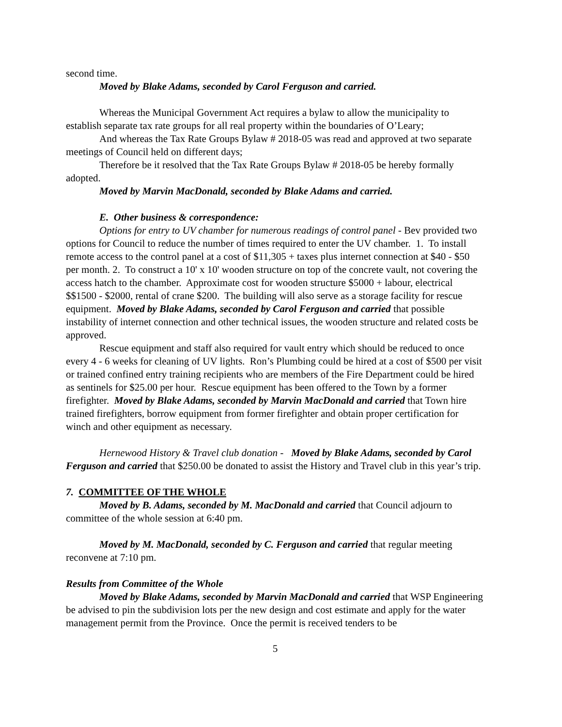second time.
Moved by Blake Adams, seconded by Carol Ferguson and carried.
Whereas the Municipal Government Act requires a bylaw to allow the municipality to establish separate tax rate groups for all real property within the boundaries of O’Leary;
And whereas the Tax Rate Groups Bylaw # 2018-05 was read and approved at two separate meetings of Council held on different days;
Therefore be it resolved that the Tax Rate Groups Bylaw # 2018-05 be hereby formally adopted.
Moved by Marvin MacDonald, seconded by Blake Adams and carried.
E. Other business & correspondence:
Options for entry to UV chamber for numerous readings of control panel - Bev provided two options for Council to reduce the number of times required to enter the UV chamber. 1. To install remote access to the control panel at a cost of $11,305 + taxes plus internet connection at $40 - $50 per month. 2. To construct a 10' x 10' wooden structure on top of the concrete vault, not covering the access hatch to the chamber. Approximate cost for wooden structure $5000 + labour, electrical $$1500 - $2000, rental of crane $200. The building will also serve as a storage facility for rescue equipment. Moved by Blake Adams, seconded by Carol Ferguson and carried that possible instability of internet connection and other technical issues, the wooden structure and related costs be approved.
Rescue equipment and staff also required for vault entry which should be reduced to once every 4 - 6 weeks for cleaning of UV lights. Ron’s Plumbing could be hired at a cost of $500 per visit or trained confined entry training recipients who are members of the Fire Department could be hired as sentinels for $25.00 per hour. Rescue equipment has been offered to the Town by a former firefighter. Moved by Blake Adams, seconded by Marvin MacDonald and carried that Town hire trained firefighters, borrow equipment from former firefighter and obtain proper certification for winch and other equipment as necessary.
Hernewood History & Travel club donation - Moved by Blake Adams, seconded by Carol Ferguson and carried that $250.00 be donated to assist the History and Travel club in this year’s trip.
7. COMMITTEE OF THE WHOLE
Moved by B. Adams, seconded by M. MacDonald and carried that Council adjourn to committee of the whole session at 6:40 pm.
Moved by M. MacDonald, seconded by C. Ferguson and carried that regular meeting reconvene at 7:10 pm.
Results from Committee of the Whole
Moved by Blake Adams, seconded by Marvin MacDonald and carried that WSP Engineering be advised to pin the subdivision lots per the new design and cost estimate and apply for the water management permit from the Province. Once the permit is received tenders to be
5